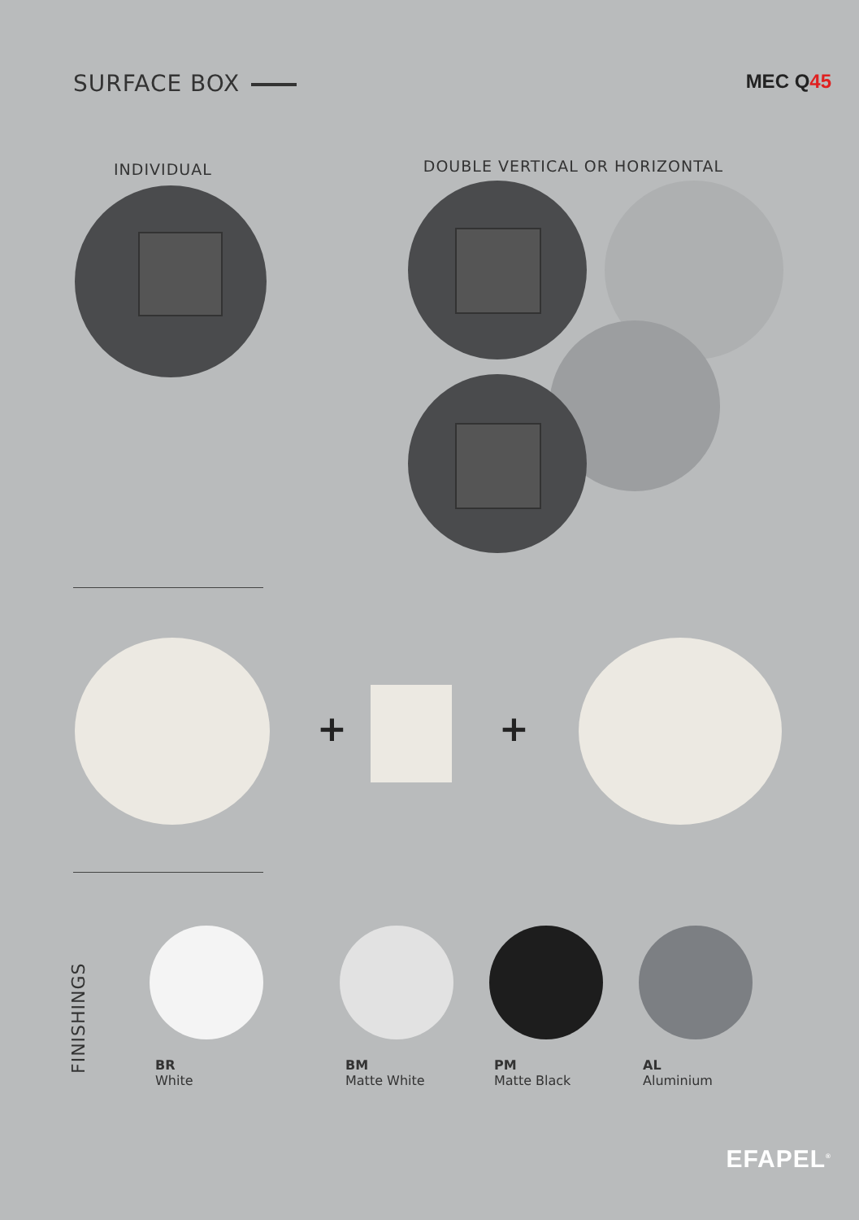SURFACE BOX
MEC Q45
INDIVIDUAL
DOUBLE VERTICAL OR HORIZONTAL
+ +
FINISHINGS
BR
White
BM
Matte White
PM
Matte Black
AL
Aluminium
EFAPEL<sup>®</sup>